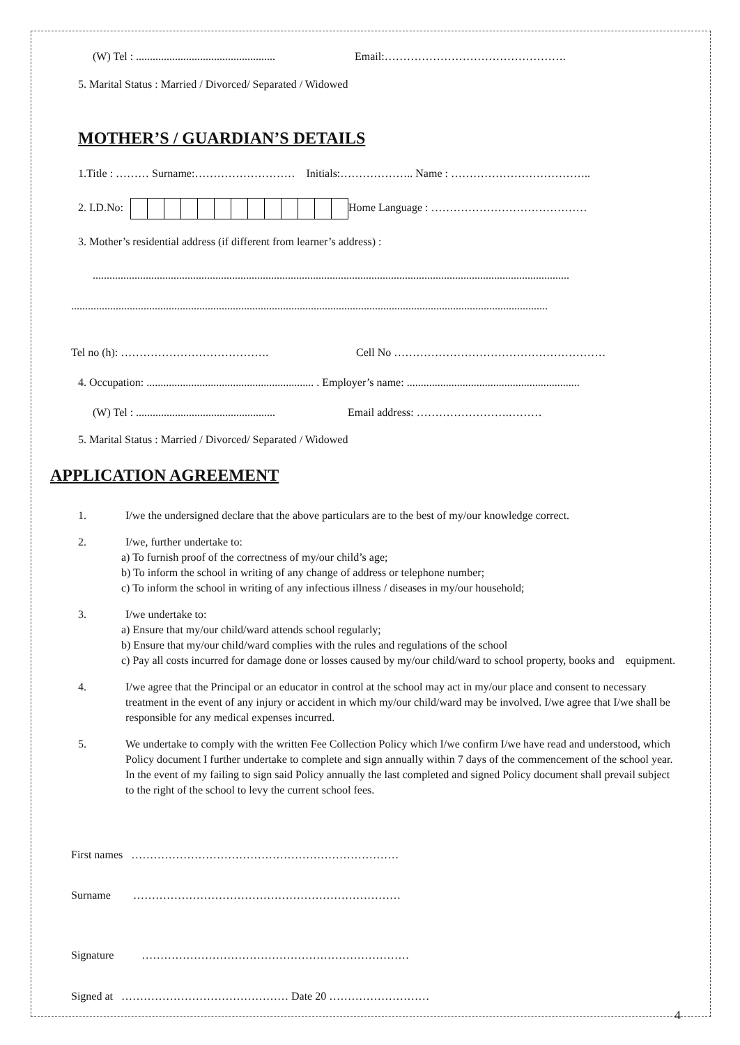(W) Tel : ..................................................
Email:………………………………………….
5. Marital Status : Married / Divorced/ Separated / Widowed
MOTHER’S / GUARDIAN’S DETAILS
1.Title : ……… Surname:……………………… Initials:……………….. Name : ………………………………..
2. I.D.No: Home Language : ……………………………………
3. Mother’s residential address (if different from learner’s address) :
...........................................................................................................................................................................
...........................................................................................................................................................................
Tel no (h): …………………………………. Cell No …………………………………………………
4. Occupation: ............................................................ . Employer’s name: ..............................................................
(W) Tel : ..................................................
Email address: …………………….………
5. Marital Status : Married / Divorced/ Separated / Widowed
APPLICATION AGREEMENT
1. I/we the undersigned declare that the above particulars are to the best of my/our knowledge correct.
2. I/we, further undertake to:
a) To furnish proof of the correctness of my/our child’s age;
b) To inform the school in writing of any change of address or telephone number;
c) To inform the school in writing of any infectious illness / diseases in my/our household;
3. I/we undertake to:
a) Ensure that my/our child/ward attends school regularly;
b) Ensure that my/our child/ward complies with the rules and regulations of the school
c) Pay all costs incurred for damage done or losses caused by my/our child/ward to school property, books and equipment.
4. I/we agree that the Principal or an educator in control at the school may act in my/our place and consent to necessary treatment in the event of any injury or accident in which my/our child/ward may be involved. I/we agree that I/we shall be responsible for any medical expenses incurred.
5. We undertake to comply with the written Fee Collection Policy which I/we confirm I/we have read and understood, which Policy document I further undertake to complete and sign annually within 7 days of the commencement of the school year. In the event of my failing to sign said Policy annually the last completed and signed Policy document shall prevail subject to the right of the school to levy the current school fees.
First names ………………………………………………………………
Surname ………………………………………………………………
Signature ………………………………………………………………
Signed at ……………………………………… Date 20 ………………………
4